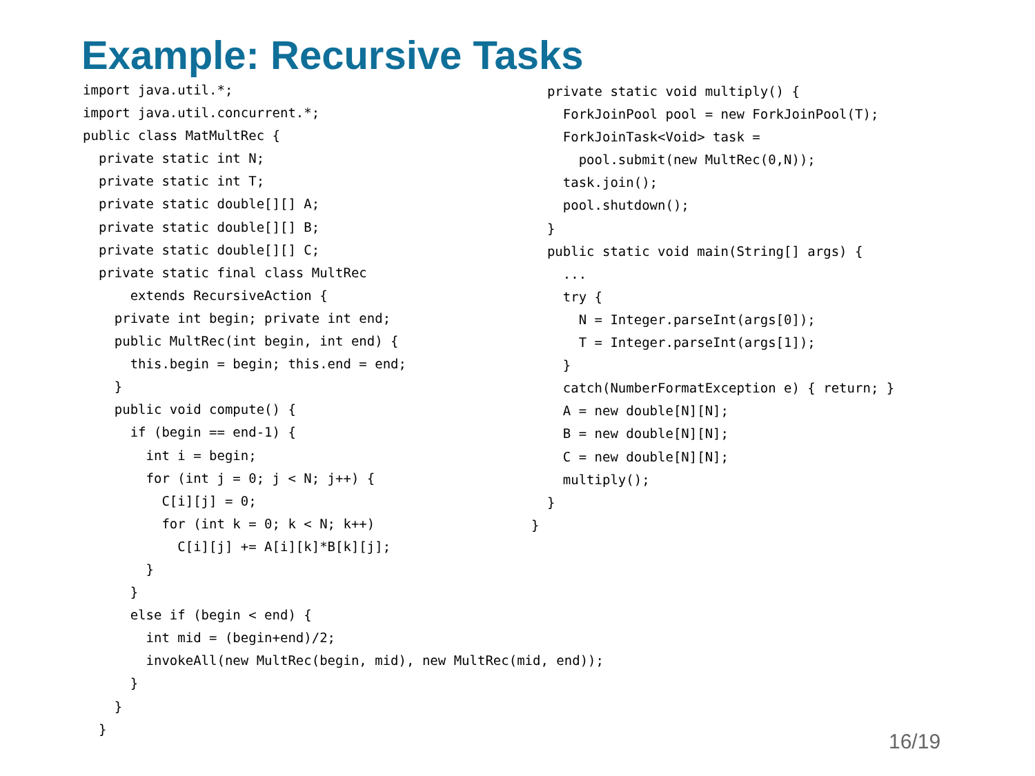Example: Recursive Tasks
import java.util.*;
import java.util.concurrent.*;
public class MatMultRec {
  private static int N;
  private static int T;
  private static double[][] A;
  private static double[][] B;
  private static double[][] C;
  private static final class MultRec
      extends RecursiveAction {
    private int begin; private int end;
    public MultRec(int begin, int end) {
      this.begin = begin; this.end = end;
    }
    public void compute() {
      if (begin == end-1) {
        int i = begin;
        for (int j = 0; j < N; j++) {
          C[i][j] = 0;
          for (int k = 0; k < N; k++)
            C[i][j] += A[i][k]*B[k][j];
        }
      }
      else if (begin < end) {
        int mid = (begin+end)/2;
        invokeAll(new MultRec(begin, mid), new MultRec(mid, end));
      }
    }
  }
  private static void multiply() {
    ForkJoinPool pool = new ForkJoinPool(T);
    ForkJoinTask<Void> task =
      pool.submit(new MultRec(0,N));
    task.join();
    pool.shutdown();
  }
  public static void main(String[] args) {
    ...
    try {
      N = Integer.parseInt(args[0]);
      T = Integer.parseInt(args[1]);
    }
    catch(NumberFormatException e) { return; }
    A = new double[N][N];
    B = new double[N][N];
    C = new double[N][N];
    multiply();
  }
}
16/19